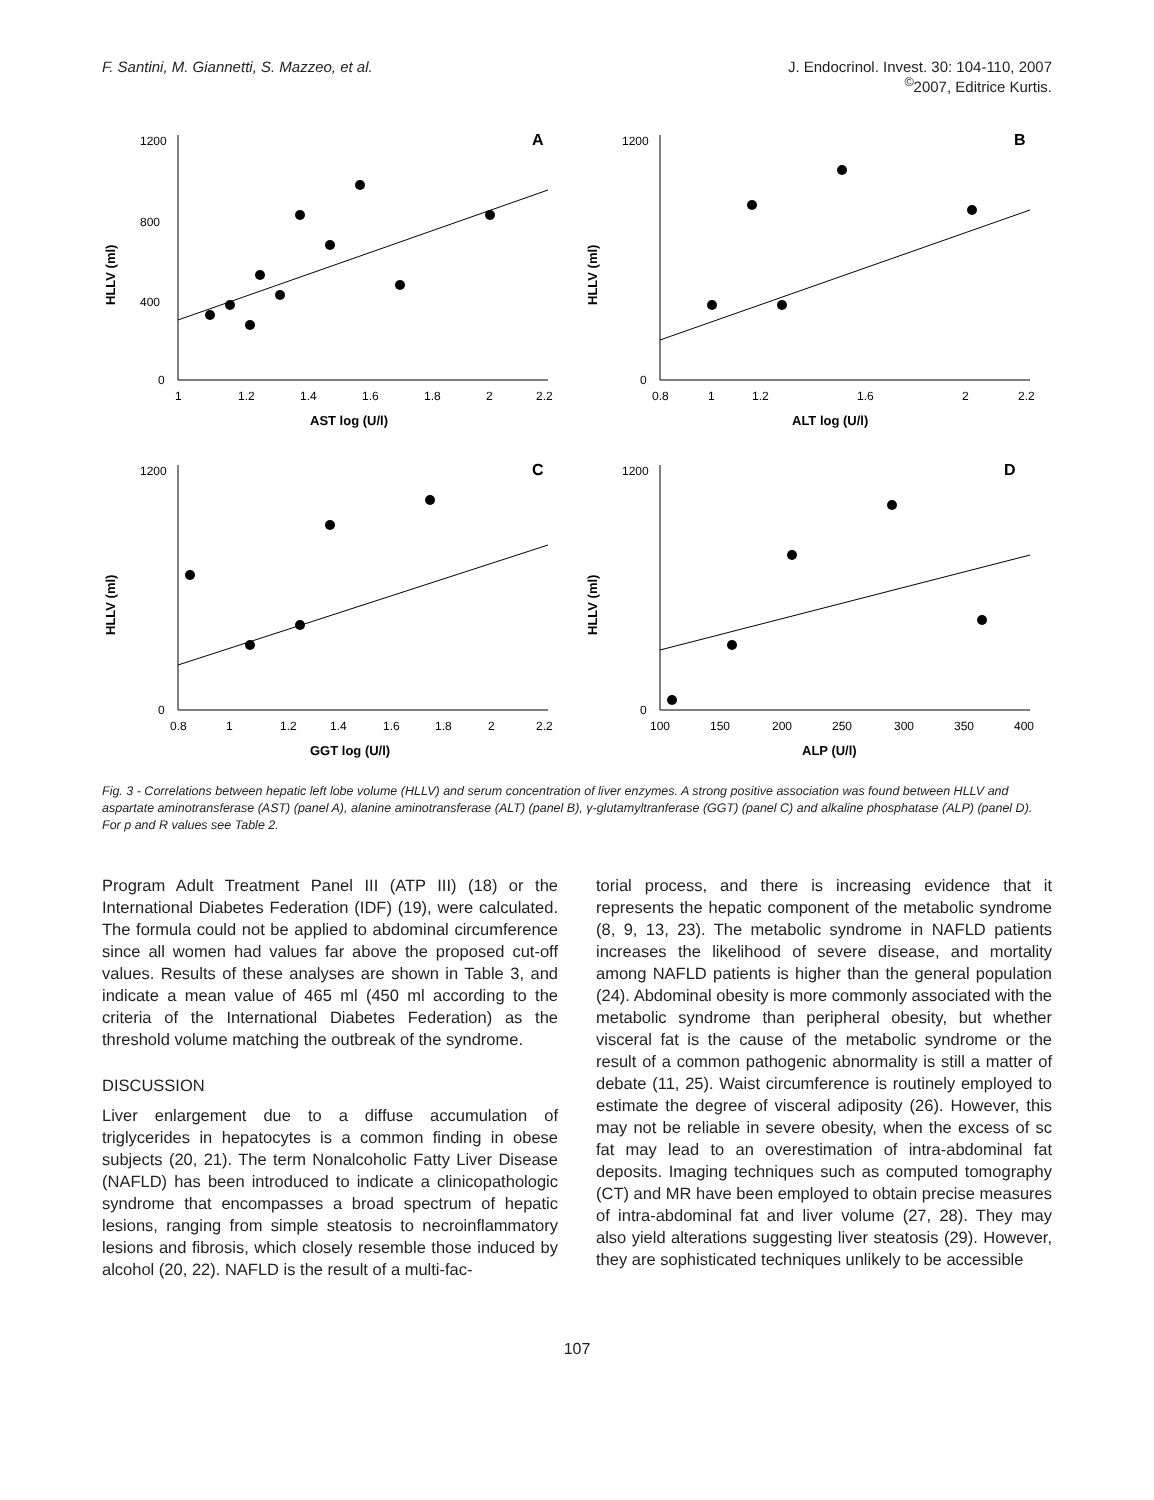F. Santini, M. Giannetti, S. Mazzeo, et al.
J. Endocrinol. Invest. 30: 104-110, 2007
<sup>©</sup>2007, Editrice Kurtis.
HLLV (ml)
1200
800
400
0
1
1.2
1.4
1.6
1.8
2
2.2
AST log (U/l)
A
HLLV (ml)
1200
0
0.8
1
1.2
1.6
2
2.2
ALT log (U/l)
B
HLLV (ml)
1200
0
0.8
1
1.2
1.4
1.6
1.8
2
2.2
GGT log (U/l)
C
HLLV (ml)
1200
0
100
150
200
250
300
350
400
ALP (U/l)
D
Fig. 3 - Correlations between hepatic left lobe volume (HLLV) and serum concentration of liver enzymes. A strong positive association was found between HLLV and aspartate aminotransferase (AST) (panel A), alanine aminotransferase (ALT) (panel B), γ-glutamyltranferase (GGT) (panel C) and alkaline phosphatase (ALP) (panel D). For p and R values see Table 2.
Program Adult Treatment Panel III (ATP III) (18) or the International Diabetes Federation (IDF) (19), were calculated. The formula could not be applied to abdominal circumference since all women had values far above the proposed cut-off values. Results of these analyses are shown in Table 3, and indicate a mean value of 465 ml (450 ml according to the criteria of the International Diabetes Federation) as the threshold volume matching the outbreak of the syndrome.
DISCUSSION
Liver enlargement due to a diffuse accumulation of triglycerides in hepatocytes is a common finding in obese subjects (20, 21). The term Nonalcoholic Fatty Liver Disease (NAFLD) has been introduced to indicate a clinicopathologic syndrome that encompasses a broad spectrum of hepatic lesions, ranging from simple steatosis to necroinflammatory lesions and fibrosis, which closely resemble those induced by alcohol (20, 22). NAFLD is the result of a multi-fac-
torial process, and there is increasing evidence that it represents the hepatic component of the metabolic syndrome (8, 9, 13, 23). The metabolic syndrome in NAFLD patients increases the likelihood of severe disease, and mortality among NAFLD patients is higher than the general population (24). Abdominal obesity is more commonly associated with the metabolic syndrome than peripheral obesity, but whether visceral fat is the cause of the metabolic syndrome or the result of a common pathogenic abnormality is still a matter of debate (11, 25). Waist circumference is routinely employed to estimate the degree of visceral adiposity (26). However, this may not be reliable in severe obesity, when the excess of sc fat may lead to an overestimation of intra-abdominal fat deposits. Imaging techniques such as computed tomography (CT) and MR have been employed to obtain precise measures of intra-abdominal fat and liver volume (27, 28). They may also yield alterations suggesting liver steatosis (29). However, they are sophisticated techniques unlikely to be accessible
107